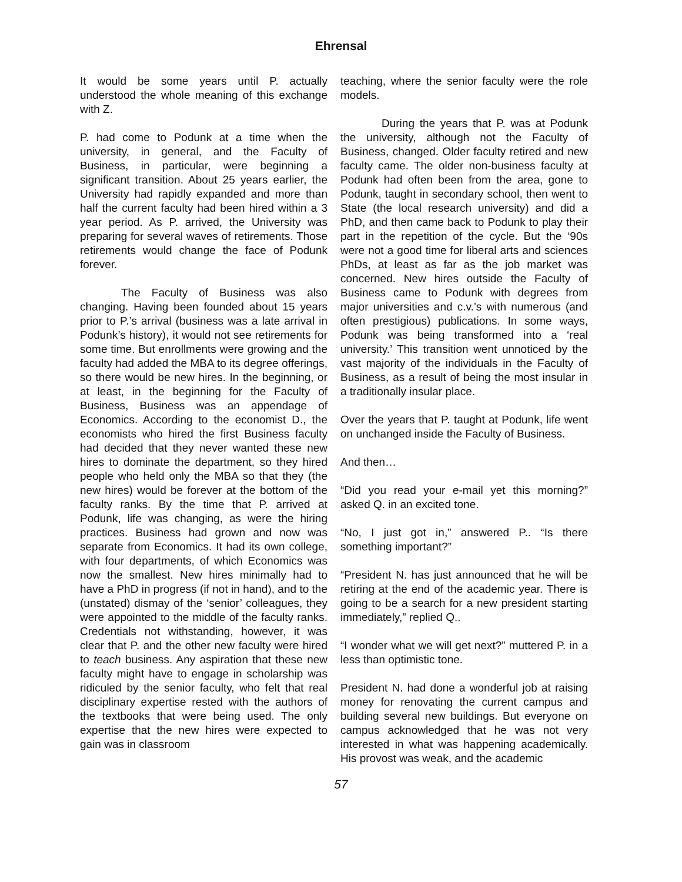Ehrensal
It would be some years until P. actually understood the whole meaning of this exchange with Z.
P. had come to Podunk at a time when the university, in general, and the Faculty of Business, in particular, were beginning a significant transition. About 25 years earlier, the University had rapidly expanded and more than half the current faculty had been hired within a 3 year period. As P. arrived, the University was preparing for several waves of retirements. Those retirements would change the face of Podunk forever.
The Faculty of Business was also changing. Having been founded about 15 years prior to P.’s arrival (business was a late arrival in Podunk’s history), it would not see retirements for some time. But enrollments were growing and the faculty had added the MBA to its degree offerings, so there would be new hires. In the beginning, or at least, in the beginning for the Faculty of Business, Business was an appendage of Economics. According to the economist D., the economists who hired the first Business faculty had decided that they never wanted these new hires to dominate the department, so they hired people who held only the MBA so that they (the new hires) would be forever at the bottom of the faculty ranks. By the time that P. arrived at Podunk, life was changing, as were the hiring practices. Business had grown and now was separate from Economics. It had its own college, with four departments, of which Economics was now the smallest. New hires minimally had to have a PhD in progress (if not in hand), and to the (unstated) dismay of the ‘senior’ colleagues, they were appointed to the middle of the faculty ranks. Credentials not withstanding, however, it was clear that P. and the other new faculty were hired to teach business. Any aspiration that these new faculty might have to engage in scholarship was ridiculed by the senior faculty, who felt that real disciplinary expertise rested with the authors of the textbooks that were being used. The only expertise that the new hires were expected to gain was in classroom
teaching, where the senior faculty were the role models.
During the years that P. was at Podunk the university, although not the Faculty of Business, changed. Older faculty retired and new faculty came. The older non-business faculty at Podunk had often been from the area, gone to Podunk, taught in secondary school, then went to State (the local research university) and did a PhD, and then came back to Podunk to play their part in the repetition of the cycle. But the ‘90s were not a good time for liberal arts and sciences PhDs, at least as far as the job market was concerned. New hires outside the Faculty of Business came to Podunk with degrees from major universities and c.v.’s with numerous (and often prestigious) publications. In some ways, Podunk was being transformed into a ‘real university.’ This transition went unnoticed by the vast majority of the individuals in the Faculty of Business, as a result of being the most insular in a traditionally insular place.
Over the years that P. taught at Podunk, life went on unchanged inside the Faculty of Business.
And then…
“Did you read your e-mail yet this morning?” asked Q. in an excited tone.
“No, I just got in,” answered P.. “Is there something important?”
“President N. has just announced that he will be retiring at the end of the academic year. There is going to be a search for a new president starting immediately,” replied Q..
“I wonder what we will get next?” muttered P. in a less than optimistic tone.
President N. had done a wonderful job at raising money for renovating the current campus and building several new buildings. But everyone on campus acknowledged that he was not very interested in what was happening academically. His provost was weak, and the academic
57